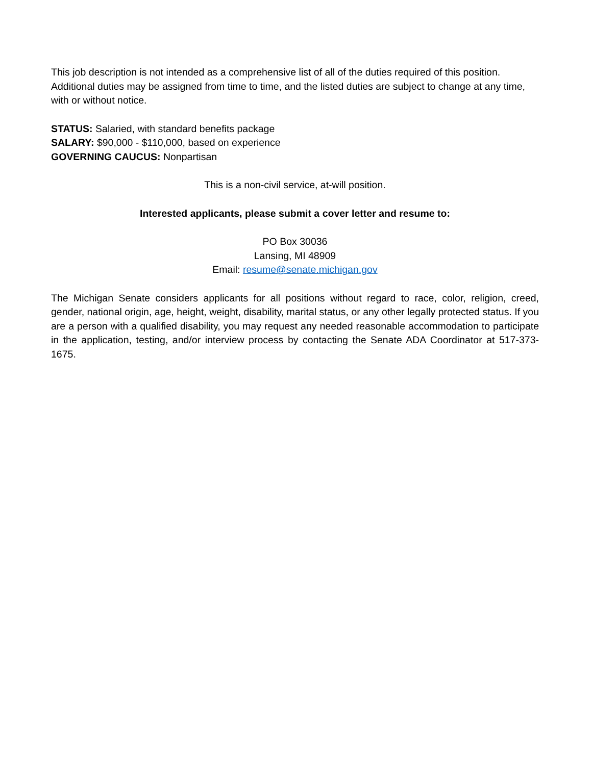This job description is not intended as a comprehensive list of all of the duties required of this position. Additional duties may be assigned from time to time, and the listed duties are subject to change at any time, with or without notice.
STATUS: Salaried, with standard benefits package
SALARY: $90,000 - $110,000, based on experience
GOVERNING CAUCUS: Nonpartisan
This is a non-civil service, at-will position.
Interested applicants, please submit a cover letter and resume to:
PO Box 30036
Lansing, MI 48909
Email: resume@senate.michigan.gov
The Michigan Senate considers applicants for all positions without regard to race, color, religion, creed, gender, national origin, age, height, weight, disability, marital status, or any other legally protected status. If you are a person with a qualified disability, you may request any needed reasonable accommodation to participate in the application, testing, and/or interview process by contacting the Senate ADA Coordinator at 517-373-1675.